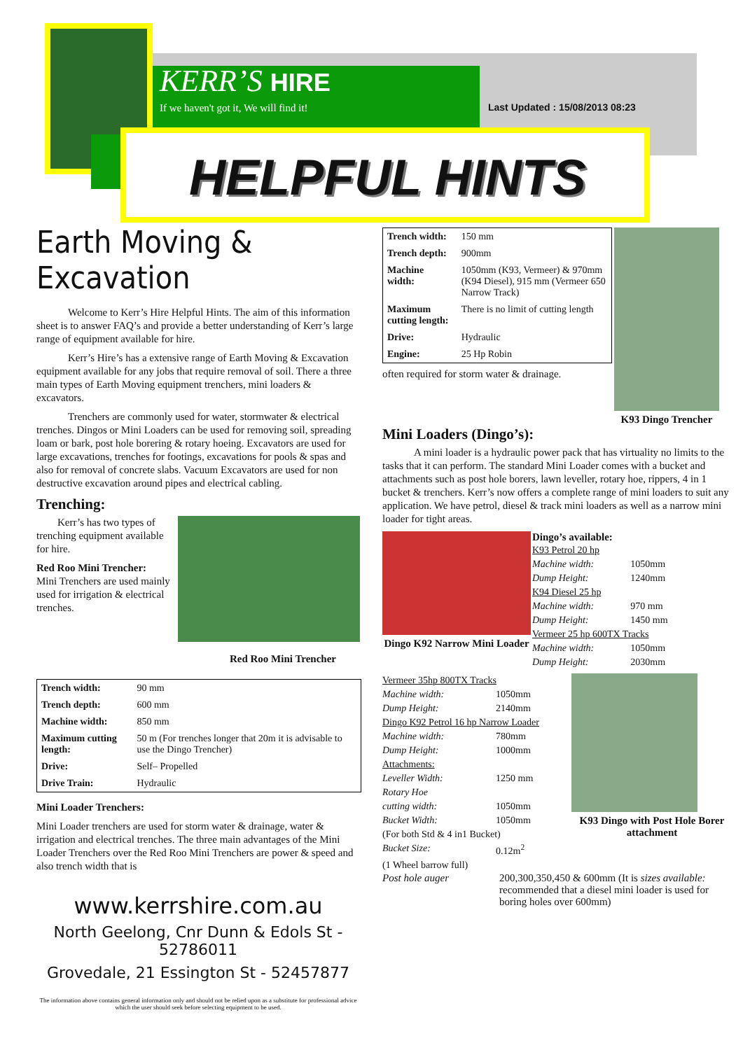KERR’S HIRE
If we haven't got it, We will find it!
Last Updated : 15/08/2013 08:23
HELPFUL HINTS
Earth Moving & Excavation
   Welcome to Kerr’s Hire Helpful Hints. The aim of this information sheet is to answer FAQ’s and provide a better understanding of Kerr’s large range of equipment available for hire.
   Kerr’s Hire’s has a extensive range of Earth Moving & Excavation equipment available for any jobs that require removal of soil. There a three main types of Earth Moving equipment trenchers, mini loaders & excavators.
   Trenchers are commonly used for water, stormwater & electrical trenches. Dingos or Mini Loaders can be used for removing soil, spreading loam or bark, post hole borering & rotary hoeing. Excavators are used for large excavations, trenches for footings, excavations for pools & spas and also for removal of concrete slabs. Vacuum Excavators are used for non destructive excavation around pipes and electrical cabling.
Trenching:
  Kerr’s has two types of trenching equipment available for hire.
Red Roo Mini Trencher:
Mini Trenchers are used mainly used for irrigation & electrical trenches.
Red Roo Mini Trencher
| Trench width: | 90 mm |
| Trench depth: | 600 mm |
| Machine width: | 850 mm |
| Maximum cutting length: | 50 m (For trenches longer that 20m it is advisable to use the Dingo Trencher) |
| Drive: | Self– Propelled |
| Drive Train: | Hydraulic |
Mini Loader Trenchers:
Mini Loader trenchers are used for storm water & drainage, water & irrigation and electrical trenches. The three main advantages of the Mini Loader Trenchers over the Red Roo Mini Trenchers are power & speed and also trench width that is
www.kerrshire.com.au
North Geelong, Cnr Dunn & Edols St - 52786011
Grovedale, 21 Essington St - 52457877
The information above contains general information only and should not be relied upon as a substitute for professional advice
which the user should seek before selecting equipment to be used.
| Trench width: | 150 mm |
| Trench depth: | 900mm |
| Machine width: | 1050mm (K93, Vermeer) & 970mm (K94 Diesel), 915 mm (Vermeer 650 Narrow Track) |
| Maximum cutting length: | There is no limit of cutting length |
| Drive: | Hydraulic |
| Engine: | 25 Hp Robin |
often required for storm water & drainage.
K93 Dingo Trencher
Mini Loaders (Dingo’s):
   A mini loader is a hydraulic power pack that has virtuality no limits to the tasks that it can perform. The standard Mini Loader comes with a bucket and attachments such as post hole borers, lawn leveller, rotary hoe, rippers, 4 in 1 bucket & trenchers. Kerr’s now offers a complete range of mini loaders to suit any application. We have petrol, diesel & track mini loaders as well as a narrow mini loader for tight areas.
Dingo K92 Narrow Mini Loader
Dingo’s available:
| K93 Petrol 20 hp | |
| Machine width: | 1050mm |
| Dump Height: | 1240mm |
| K94 Diesel 25 hp | |
| Machine width: | 970 mm |
| Dump Height: | 1450 mm |
| Vermeer 25 hp 600TX Tracks | |
| Machine width: | 1050mm |
| Dump Height: | 2030mm |
| Vermeer 35hp 800TX Tracks | |
| Machine width: | 1050mm |
| Dump Height: | 2140mm |
| Dingo K92 Petrol 16 hp Narrow Loader | |
| Machine width: | 780mm |
| Dump Height: | 1000mm |
| Attachments: | |
| Leveller Width: | 1250 mm |
| Rotary Hoe | |
| cutting width: | 1050mm |
| Bucket Width: | 1050mm |
| (For both Std & 4 in1 Bucket) | |
| Bucket Size: | 0.12m<sup>2</sup> |
| (1 Wheel barrow full) | |
K93 Dingo with Post Hole Borer attachment
Post hole auger 200,300,350,450 & 600mm (It is sizes available: recommended that a diesel mini loader is used for boring holes over 600mm)